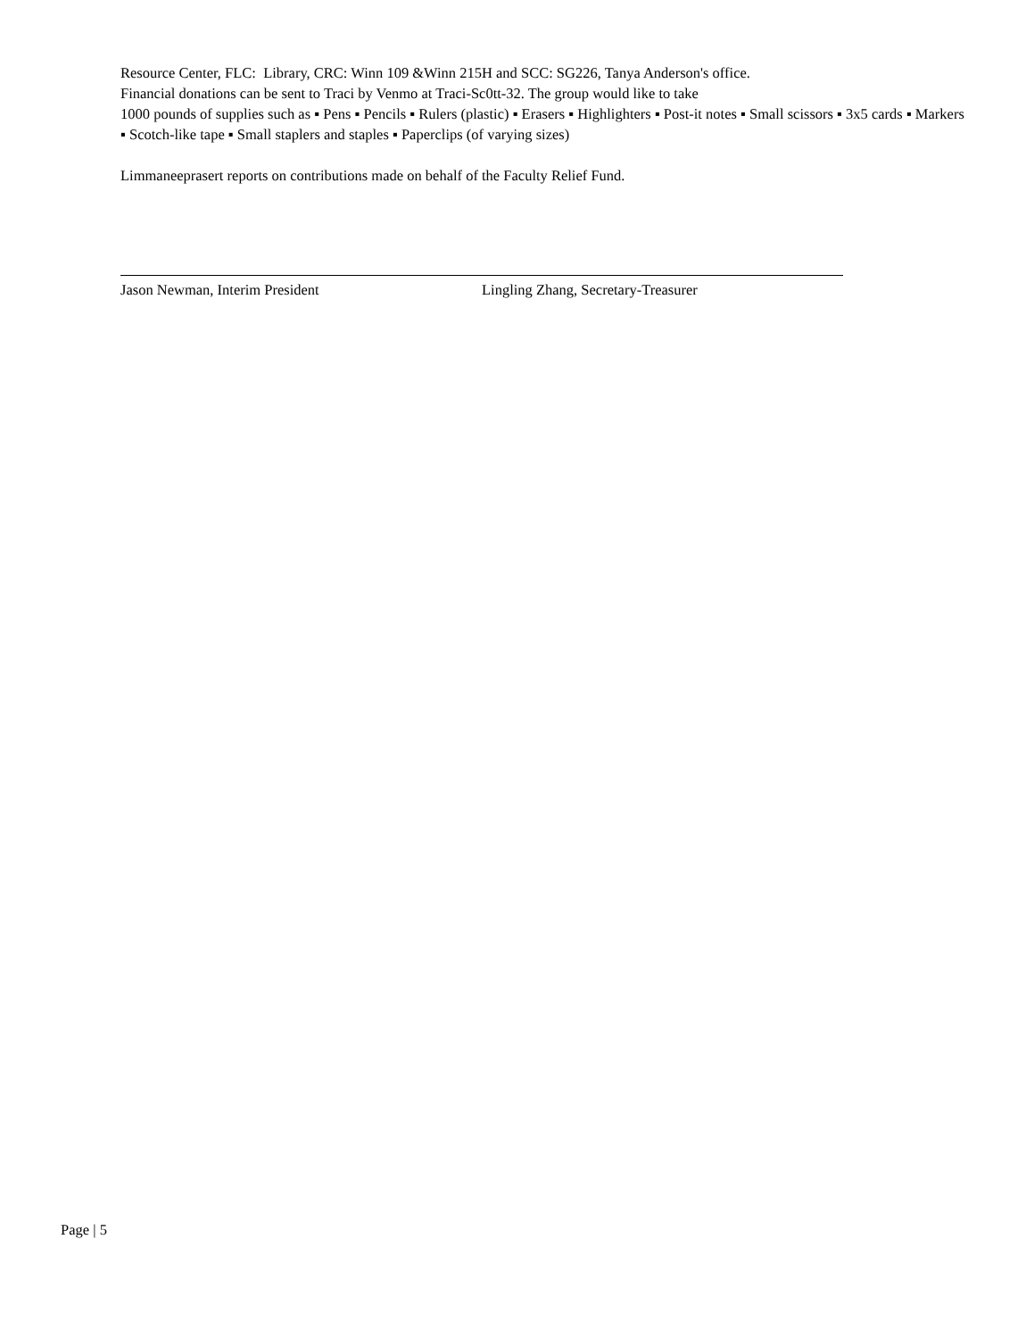Resource Center, FLC: Library, CRC: Winn 109 &Winn 215H and SCC: SG226, Tanya Anderson's office.
Financial donations can be sent to Traci by Venmo at Traci-Sc0tt-32. The group would like to take
1000 pounds of supplies such as ▪ Pens ▪ Pencils ▪ Rulers (plastic) ▪ Erasers ▪ Highlighters ▪ Post-it notes ▪ Small scissors ▪ 3x5 cards ▪ Markers ▪ Scotch-like tape ▪ Small staplers and staples ▪ Paperclips (of varying sizes)
Limmaneeprasert reports on contributions made on behalf of the Faculty Relief Fund.
Jason Newman, Interim President Lingling Zhang, Secretary-Treasurer
Page | 5